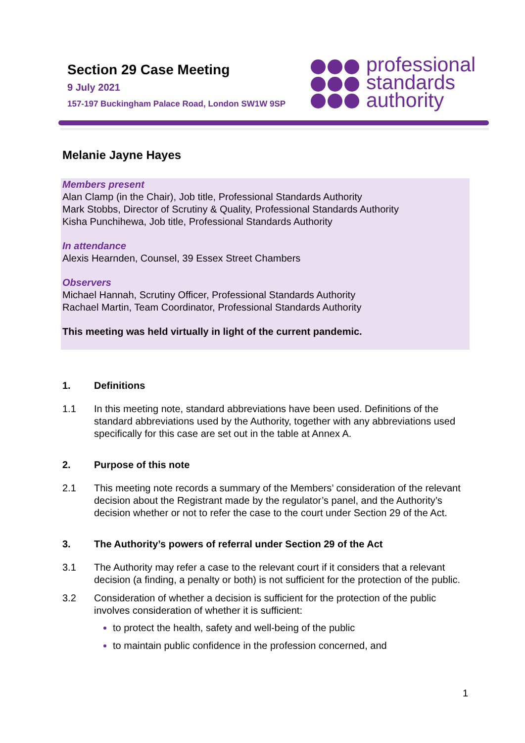Section 29 Case Meeting
9 July 2021
157-197 Buckingham Palace Road, London SW1W 9SP
professional
standards
authority
Melanie Jayne Hayes
Members present
Alan Clamp (in the Chair), Job title, Professional Standards Authority
Mark Stobbs, Director of Scrutiny & Quality, Professional Standards Authority
Kisha Punchihewa, Job title, Professional Standards Authority
In attendance
Alexis Hearnden, Counsel, 39 Essex Street Chambers
Observers
Michael Hannah, Scrutiny Officer, Professional Standards Authority
Rachael Martin, Team Coordinator, Professional Standards Authority
This meeting was held virtually in light of the current pandemic.
1. Definitions
1.1 In this meeting note, standard abbreviations have been used. Definitions of the standard abbreviations used by the Authority, together with any abbreviations used specifically for this case are set out in the table at Annex A.
2. Purpose of this note
2.1 This meeting note records a summary of the Members’ consideration of the relevant decision about the Registrant made by the regulator’s panel, and the Authority’s decision whether or not to refer the case to the court under Section 29 of the Act.
3. The Authority’s powers of referral under Section 29 of the Act
3.1 The Authority may refer a case to the relevant court if it considers that a relevant decision (a finding, a penalty or both) is not sufficient for the protection of the public.
3.2 Consideration of whether a decision is sufficient for the protection of the public involves consideration of whether it is sufficient:
to protect the health, safety and well-being of the public
to maintain public confidence in the profession concerned, and
1